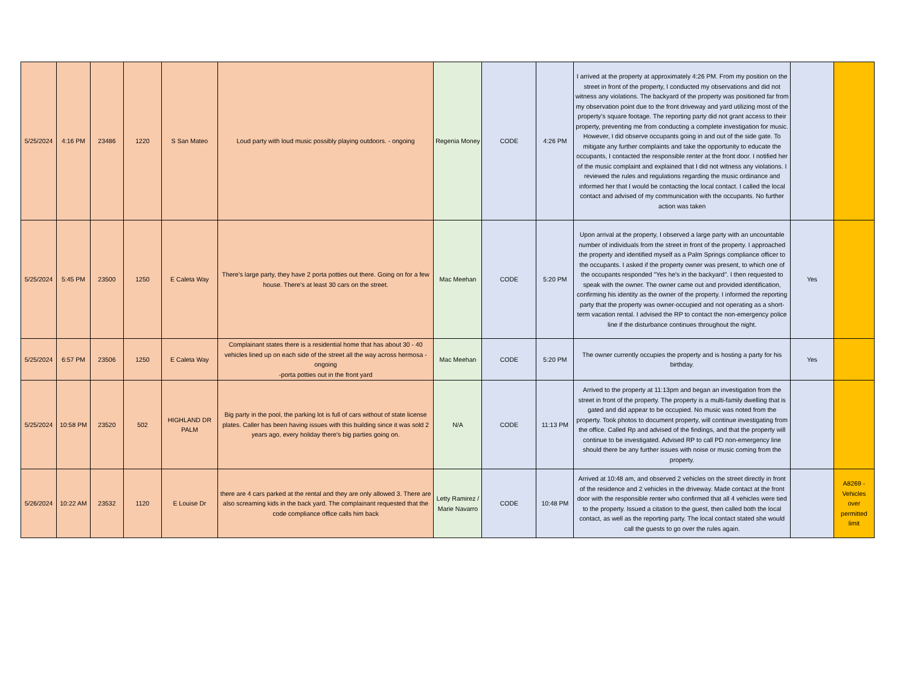| 5/25/2024 | 4:16 PM | 23486 | 1220 | S San Mateo | Loud party with loud music possibly playing outdoors. - ongoing | Regenia Money | CODE | 4:26 PM | I arrived at the property at approximately 4:26 PM. From my position on the street in front of the property, I conducted my observations and did not witness any violations. The backyard of the property was positioned far from my observation point due to the front driveway and yard utilizing most of the property’s square footage. The reporting party did not grant access to their property, preventing me from conducting a complete investigation for music. However, I did observe occupants going in and out of the side gate. To mitigate any further complaints and take the opportunity to educate the occupants, I contacted the responsible renter at the front door. I notified her of the music complaint and explained that I did not witness any violations. I reviewed the rules and regulations regarding the music ordinance and informed her that I would be contacting the local contact. I called the local contact and advised of my communication with the occupants. No further action was taken | | |
| 5/25/2024 | 5:45 PM | 23500 | 1250 | E Caleta Way | There's large party, they have 2 porta potties out there. Going on for a few house. There's at least 30 cars on the street. | Mac Meehan | CODE | 5:20 PM | Upon arrival at the property, I observed a large party with an uncountable number of individuals from the street in front of the property. I approached the property and identified myself as a Palm Springs compliance officer to the occupants. I asked if the property owner was present, to which one of the occupants responded "Yes he's in the backyard". I then requested to speak with the owner. The owner came out and provided identification, confirming his identity as the owner of the property. I informed the reporting party that the property was owner-occupied and not operating as a short-term vacation rental. I advised the RP to contact the non-emergency police line if the disturbance continues throughout the night. | Yes | |
| 5/25/2024 | 6:57 PM | 23506 | 1250 | E Caleta Way | Complainant states there is a residential home that has about 30 - 40 vehicles lined up on each side of the street all the way across hermosa - ongoing -porta potties out in the front yard | Mac Meehan | CODE | 5:20 PM | The owner currently occupies the property and is hosting a party for his birthday. | Yes | |
| 5/25/2024 | 10:58 PM | 23520 | 502 | HIGHLAND DR PALM | Big party in the pool, the parking lot is full of cars without of state license plates. Caller has been having issues with this building since it was sold 2 years ago, every holiday there's big parties going on. | N/A | CODE | 11:13 PM | Arrived to the property at 11:13pm and began an investigation from the street in front of the property. The property is a multi-family dwelling that is gated and did appear to be occupied. No music was noted from the property. Took photos to document property, will continue investigating from the office. Called Rp and advised of the findings, and that the property will continue to be investigated. Advised RP to call PD non-emergency line should there be any further issues with noise or music coming from the property. | | |
| 5/26/2024 | 10:22 AM | 23532 | 1120 | E Louise Dr | there are 4 cars parked at the rental and they are only allowed 3. There are also screaming kids in the back yard. The complainant requested that the code compliance office calls him back | Letty Ramirez / Marie Navarro | CODE | 10:48 PM | Arrived at 10:48 am, and observed 2 vehicles on the street directly in front of the residence and 2 vehicles in the driveway. Made contact at the front door with the responsible renter who confirmed that all 4 vehicles were tied to the property. Issued a citation to the guest, then called both the local contact, as well as the reporting party. The local contact stated she would call the guests to go over the rules again. | | A8269 - Vehicles over permitted limit |